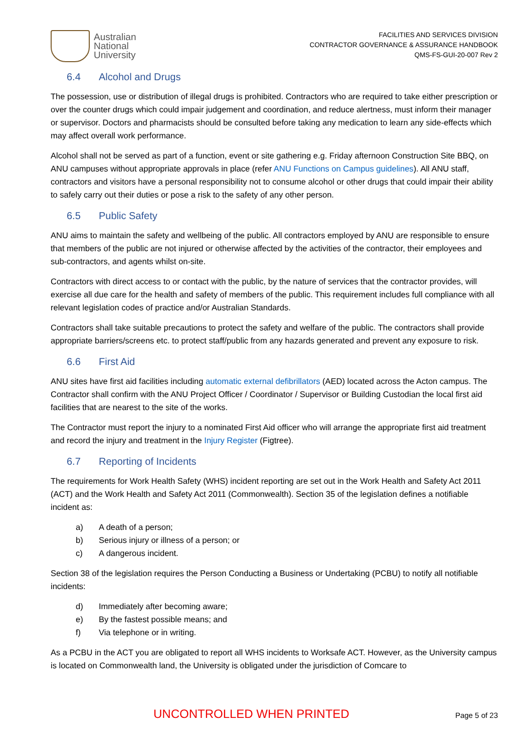Australian
National
University
FACILITIES AND SERVICES DIVISION
CONTRACTOR GOVERNANCE & ASSURANCE HANDBOOK
QMS-FS-GUI-20-007 Rev 2
6.4 Alcohol and Drugs
The possession, use or distribution of illegal drugs is prohibited. Contractors who are required to take either prescription or over the counter drugs which could impair judgement and coordination, and reduce alertness, must inform their manager or supervisor. Doctors and pharmacists should be consulted before taking any medication to learn any side-effects which may affect overall work performance.
Alcohol shall not be served as part of a function, event or site gathering e.g. Friday afternoon Construction Site BBQ, on ANU campuses without appropriate approvals in place (refer ANU Functions on Campus guidelines). All ANU staff, contractors and visitors have a personal responsibility not to consume alcohol or other drugs that could impair their ability to safely carry out their duties or pose a risk to the safety of any other person.
6.5 Public Safety
ANU aims to maintain the safety and wellbeing of the public. All contractors employed by ANU are responsible to ensure that members of the public are not injured or otherwise affected by the activities of the contractor, their employees and sub-contractors, and agents whilst on-site.
Contractors with direct access to or contact with the public, by the nature of services that the contractor provides, will exercise all due care for the health and safety of members of the public. This requirement includes full compliance with all relevant legislation codes of practice and/or Australian Standards.
Contractors shall take suitable precautions to protect the safety and welfare of the public. The contractors shall provide appropriate barriers/screens etc. to protect staff/public from any hazards generated and prevent any exposure to risk.
6.6 First Aid
ANU sites have first aid facilities including automatic external defibrillators (AED) located across the Acton campus. The Contractor shall confirm with the ANU Project Officer / Coordinator / Supervisor or Building Custodian the local first aid facilities that are nearest to the site of the works.
The Contractor must report the injury to a nominated First Aid officer who will arrange the appropriate first aid treatment and record the injury and treatment in the Injury Register (Figtree).
6.7 Reporting of Incidents
The requirements for Work Health Safety (WHS) incident reporting are set out in the Work Health and Safety Act 2011 (ACT) and the Work Health and Safety Act 2011 (Commonwealth). Section 35 of the legislation defines a notifiable incident as:
a) A death of a person;
b) Serious injury or illness of a person; or
c) A dangerous incident.
Section 38 of the legislation requires the Person Conducting a Business or Undertaking (PCBU) to notify all notifiable incidents:
d) Immediately after becoming aware;
e) By the fastest possible means; and
f) Via telephone or in writing.
As a PCBU in the ACT you are obligated to report all WHS incidents to Worksafe ACT. However, as the University campus is located on Commonwealth land, the University is obligated under the jurisdiction of Comcare to
UNCONTROLLED WHEN PRINTED Page 5 of 23